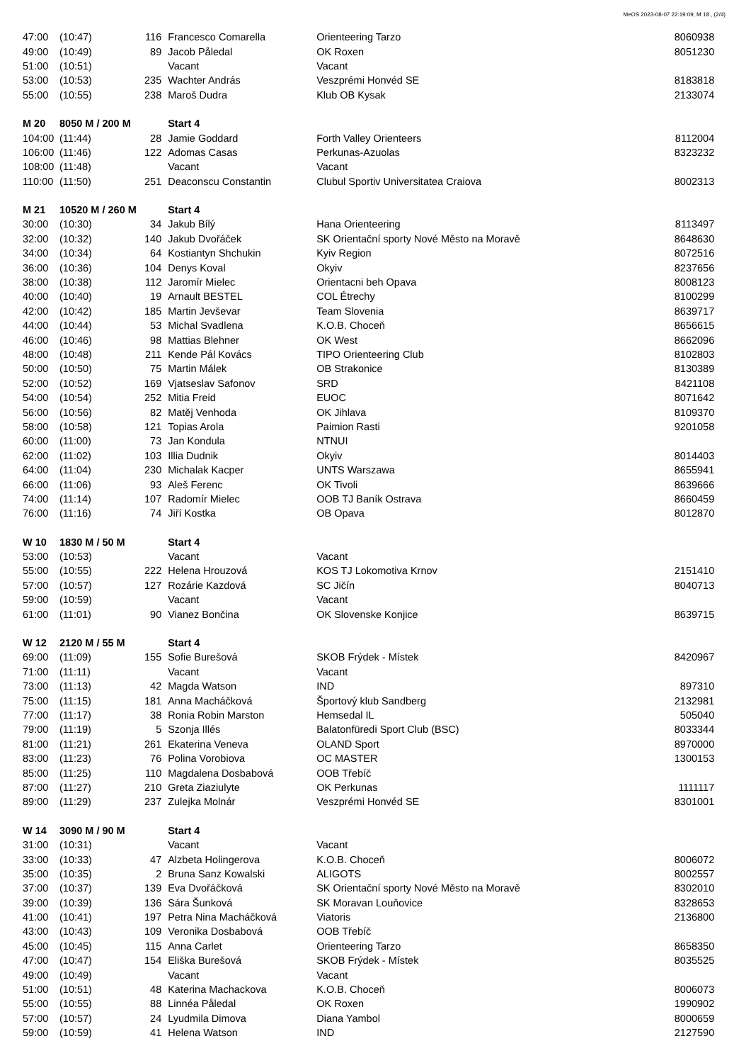MeOS 2023-08-07 22:19:09, M 18 , (2/4)
| 47:00 | (10:47) | 116 | Francesco Comarella | Orienteering Tarzo | 8060938 |
| 49:00 | (10:49) | 89 | Jacob Påledal | OK Roxen | 8051230 |
| 51:00 | (10:51) | | Vacant | Vacant | |
| 53:00 | (10:53) | 235 | Wachter András | Veszprémi Honvéd SE | 8183818 |
| 55:00 | (10:55) | 238 | Maroš Dudra | Klub OB Kysak | 2133074 |
| M 20 | 8050 M / 200 M | | Start 4 | | |
| 104:00 | (11:44) | 28 | Jamie Goddard | Forth Valley Orienteers | 8112004 |
| 106:00 | (11:46) | 122 | Adomas Casas | Perkunas-Azuolas | 8323232 |
| 108:00 | (11:48) | | Vacant | Vacant | |
| 110:00 | (11:50) | 251 | Deaconscu Constantin | Clubul Sportiv Universitatea Craiova | 8002313 |
| M 21 | 10520 M / 260 M | | Start 4 | | |
| 30:00 | (10:30) | 34 | Jakub Bílý | Hana Orienteering | 8113497 |
| 32:00 | (10:32) | 140 | Jakub Dvořáček | SK Orientační sporty Nové Město na Moravě | 8648630 |
| 34:00 | (10:34) | 64 | Kostiantyn Shchukin | Kyiv Region | 8072516 |
| 36:00 | (10:36) | 104 | Denys Koval | Okyiv | 8237656 |
| 38:00 | (10:38) | 112 | Jaromír Mielec | Orientacni beh Opava | 8008123 |
| 40:00 | (10:40) | 19 | Arnault BESTEL | COL Étrechy | 8100299 |
| 42:00 | (10:42) | 185 | Martin Jevševar | Team Slovenia | 8639717 |
| 44:00 | (10:44) | 53 | Michal Svadlena | K.O.B. Choceň | 8656615 |
| 46:00 | (10:46) | 98 | Mattias Blehner | OK West | 8662096 |
| 48:00 | (10:48) | 211 | Kende Pál Kovács | TIPO Orienteering Club | 8102803 |
| 50:00 | (10:50) | 75 | Martin Málek | OB Strakonice | 8130389 |
| 52:00 | (10:52) | 169 | Vjatseslav Safonov | SRD | 8421108 |
| 54:00 | (10:54) | 252 | Mitia Freid | EUOC | 8071642 |
| 56:00 | (10:56) | 82 | Matěj Venhoda | OK Jihlava | 8109370 |
| 58:00 | (10:58) | 121 | Topias Arola | Paimion Rasti | 9201058 |
| 60:00 | (11:00) | 73 | Jan Kondula | NTNUI | |
| 62:00 | (11:02) | 103 | Illia Dudnik | Okyiv | 8014403 |
| 64:00 | (11:04) | 230 | Michalak Kacper | UNTS Warszawa | 8655941 |
| 66:00 | (11:06) | 93 | Aleš Ferenc | OK Tivoli | 8639666 |
| 74:00 | (11:14) | 107 | Radomír Mielec | OOB TJ Baník Ostrava | 8660459 |
| 76:00 | (11:16) | 74 | Jiří Kostka | OB Opava | 8012870 |
| W 10 | 1830 M / 50 M | | Start 4 | | |
| 53:00 | (10:53) | | Vacant | Vacant | |
| 55:00 | (10:55) | 222 | Helena Hrouzová | KOS TJ Lokomotiva Krnov | 2151410 |
| 57:00 | (10:57) | 127 | Rozárie Kazdová | SC Jičín | 8040713 |
| 59:00 | (10:59) | | Vacant | Vacant | |
| 61:00 | (11:01) | 90 | Vianez Bončina | OK Slovenske Konjice | 8639715 |
| W 12 | 2120 M / 55 M | | Start 4 | | |
| 69:00 | (11:09) | 155 | Sofie Burešová | SKOB Frýdek - Místek | 8420967 |
| 71:00 | (11:11) | | Vacant | Vacant | |
| 73:00 | (11:13) | 42 | Magda Watson | IND | 897310 |
| 75:00 | (11:15) | 181 | Anna Macháčková | Športový klub Sandberg | 2132981 |
| 77:00 | (11:17) | 38 | Ronia Robin Marston | Hemsedal IL | 505040 |
| 79:00 | (11:19) | 5 | Szonja Illés | Balatonfüredi Sport Club (BSC) | 8033344 |
| 81:00 | (11:21) | 261 | Ekaterina Veneva | OLAND Sport | 8970000 |
| 83:00 | (11:23) | 76 | Polina Vorobiova | OC MASTER | 1300153 |
| 85:00 | (11:25) | 110 | Magdalena Dosbabová | OOB Třebíč | |
| 87:00 | (11:27) | 210 | Greta Ziaziulyte | OK Perkunas | 1111117 |
| 89:00 | (11:29) | 237 | Zulejka Molnár | Veszprémi Honvéd SE | 8301001 |
| W 14 | 3090 M / 90 M | | Start 4 | | |
| 31:00 | (10:31) | | Vacant | Vacant | |
| 33:00 | (10:33) | 47 | Alzbeta Holingerova | K.O.B. Choceň | 8006072 |
| 35:00 | (10:35) | 2 | Bruna Sanz Kowalski | ALIGOTS | 8002557 |
| 37:00 | (10:37) | 139 | Eva Dvořáčková | SK Orientační sporty Nové Město na Moravě | 8302010 |
| 39:00 | (10:39) | 136 | Sára Šunková | SK Moravan Louňovice | 8328653 |
| 41:00 | (10:41) | 197 | Petra Nina Macháčková | Viatoris | 2136800 |
| 43:00 | (10:43) | 109 | Veronika Dosbabová | OOB Třebíč | |
| 45:00 | (10:45) | 115 | Anna Carlet | Orienteering Tarzo | 8658350 |
| 47:00 | (10:47) | 154 | Eliška Burešová | SKOB Frýdek - Místek | 8035525 |
| 49:00 | (10:49) | | Vacant | Vacant | |
| 51:00 | (10:51) | 48 | Katerina Machackova | K.O.B. Choceň | 8006073 |
| 55:00 | (10:55) | 88 | Linnéa Påledal | OK Roxen | 1990902 |
| 57:00 | (10:57) | 24 | Lyudmila Dimova | Diana Yambol | 8000659 |
| 59:00 | (10:59) | 41 | Helena Watson | IND | 2127590 |